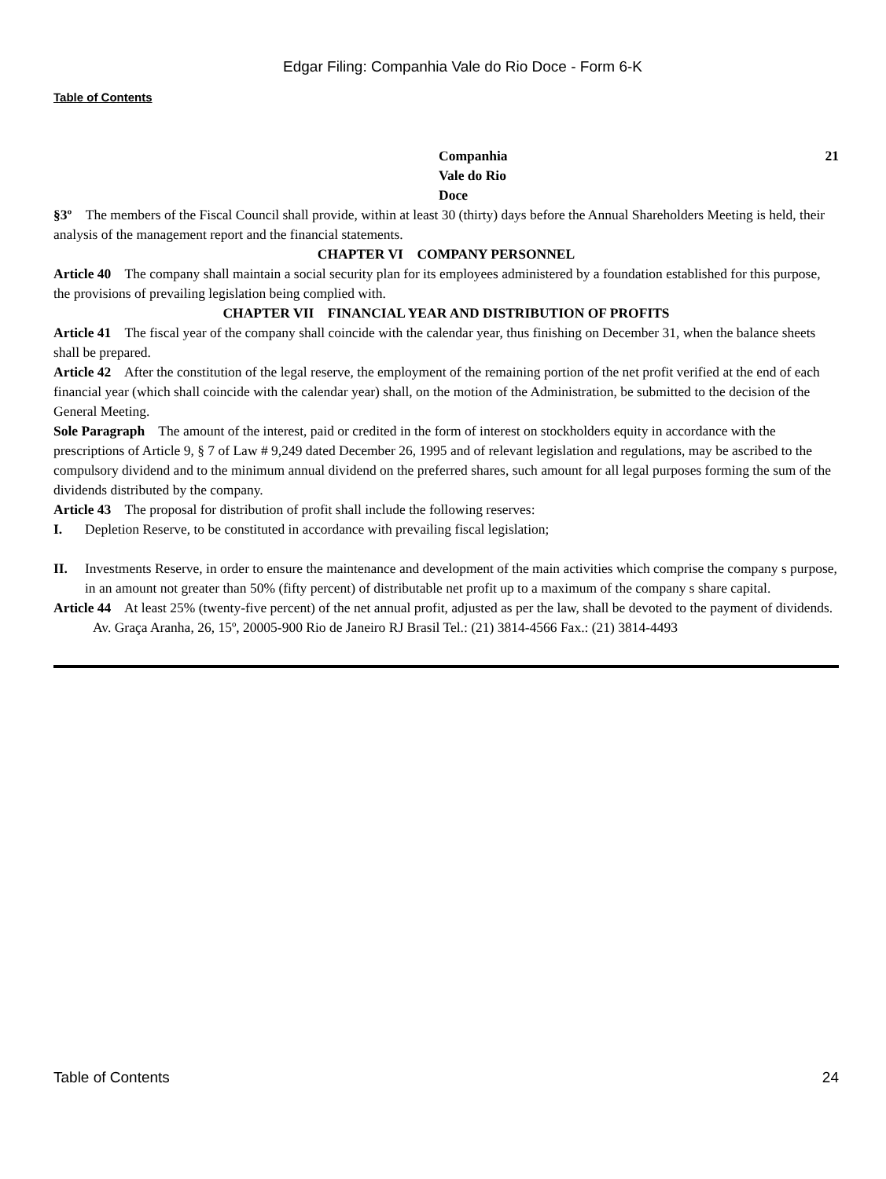Edgar Filing: Companhia Vale do Rio Doce - Form 6-K
Table of Contents
Companhia Vale do Rio Doce
21
§3º The members of the Fiscal Council shall provide, within at least 30 (thirty) days before the Annual Shareholders Meeting is held, their analysis of the management report and the financial statements.
CHAPTER VI COMPANY PERSONNEL
Article 40 The company shall maintain a social security plan for its employees administered by a foundation established for this purpose, the provisions of prevailing legislation being complied with.
CHAPTER VII FINANCIAL YEAR AND DISTRIBUTION OF PROFITS
Article 41 The fiscal year of the company shall coincide with the calendar year, thus finishing on December 31, when the balance sheets shall be prepared.
Article 42 After the constitution of the legal reserve, the employment of the remaining portion of the net profit verified at the end of each financial year (which shall coincide with the calendar year) shall, on the motion of the Administration, be submitted to the decision of the General Meeting.
Sole Paragraph The amount of the interest, paid or credited in the form of interest on stockholders equity in accordance with the prescriptions of Article 9, § 7 of Law # 9,249 dated December 26, 1995 and of relevant legislation and regulations, may be ascribed to the compulsory dividend and to the minimum annual dividend on the preferred shares, such amount for all legal purposes forming the sum of the dividends distributed by the company.
Article 43 The proposal for distribution of profit shall include the following reserves:
I. Depletion Reserve, to be constituted in accordance with prevailing fiscal legislation;
II. Investments Reserve, in order to ensure the maintenance and development of the main activities which comprise the company s purpose, in an amount not greater than 50% (fifty percent) of distributable net profit up to a maximum of the company s share capital.
Article 44 At least 25% (twenty-five percent) of the net annual profit, adjusted as per the law, shall be devoted to the payment of dividends.
Av. Graça Aranha, 26, 15º, 20005-900 Rio de Janeiro RJ Brasil Tel.: (21) 3814-4566 Fax.: (21) 3814-4493
Table of Contents 24